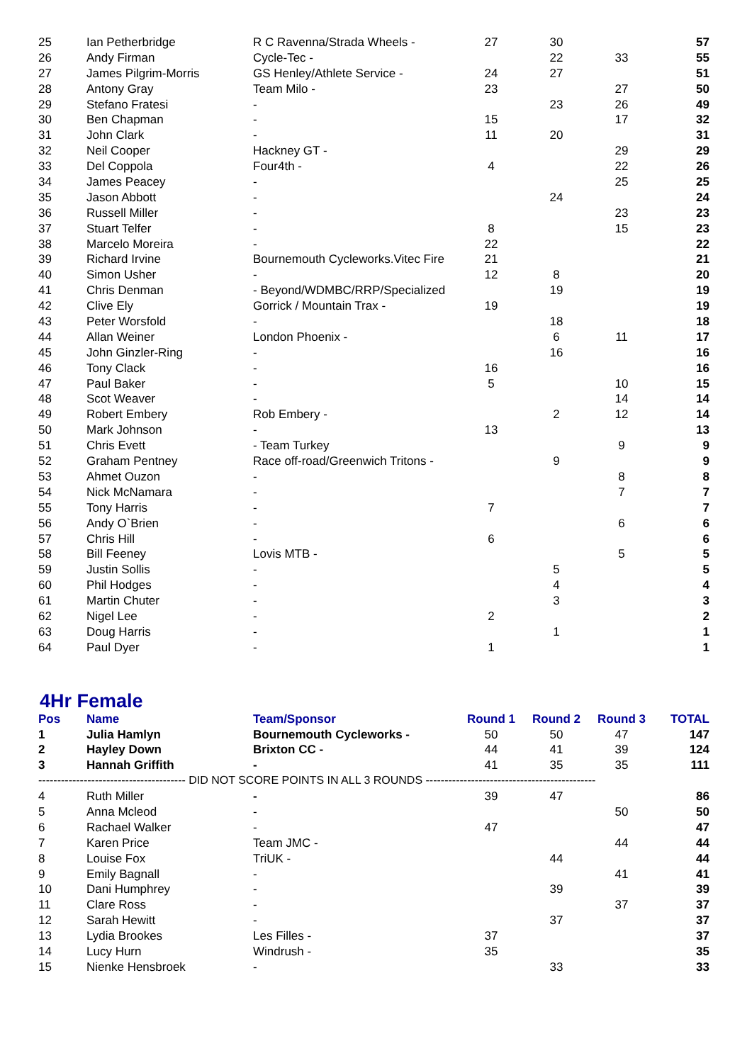| 25 | Ian Petherbridge | R C Ravenna/Strada Wheels - | 27 | 30 | | 57 |
| 26 | Andy Firman | Cycle-Tec - | | 22 | 33 | 55 |
| 27 | James Pilgrim-Morris | GS Henley/Athlete Service - | 24 | 27 | | 51 |
| 28 | Antony Gray | Team Milo - | 23 | | 27 | 50 |
| 29 | Stefano Fratesi | - | | 23 | 26 | 49 |
| 30 | Ben Chapman | - | 15 | | 17 | 32 |
| 31 | John Clark | - | 11 | 20 | | 31 |
| 32 | Neil Cooper | Hackney GT - | | | 29 | 29 |
| 33 | Del Coppola | Four4th - | 4 | | 22 | 26 |
| 34 | James Peacey | - | | | 25 | 25 |
| 35 | Jason Abbott | - | | 24 | | 24 |
| 36 | Russell Miller | - | | | 23 | 23 |
| 37 | Stuart Telfer | - | 8 | | 15 | 23 |
| 38 | Marcelo Moreira | - | 22 | | | 22 |
| 39 | Richard Irvine | Bournemouth Cycleworks.Vitec Fire | 21 | | | 21 |
| 40 | Simon Usher | - | 12 | 8 | | 20 |
| 41 | Chris Denman | - Beyond/WDMBC/RRP/Specialized | | 19 | | 19 |
| 42 | Clive Ely | Gorrick / Mountain Trax - | 19 | | | 19 |
| 43 | Peter Worsfold | - | | 18 | | 18 |
| 44 | Allan Weiner | London Phoenix - | | 6 | 11 | 17 |
| 45 | John Ginzler-Ring | - | | 16 | | 16 |
| 46 | Tony Clack | - | 16 | | | 16 |
| 47 | Paul Baker | - | 5 | | 10 | 15 |
| 48 | Scot Weaver | - | | | 14 | 14 |
| 49 | Robert Embery | Rob Embery - | | 2 | 12 | 14 |
| 50 | Mark Johnson | - | 13 | | | 13 |
| 51 | Chris Evett | - Team Turkey | | | 9 | 9 |
| 52 | Graham Pentney | Race off-road/Greenwich Tritons - | | 9 | | 9 |
| 53 | Ahmet Ouzon | - | | | 8 | 8 |
| 54 | Nick McNamara | - | | | 7 | 7 |
| 55 | Tony Harris | - | 7 | | | 7 |
| 56 | Andy O`Brien | - | | | 6 | 6 |
| 57 | Chris Hill | - | 6 | | | 6 |
| 58 | Bill Feeney | Lovis MTB - | | | 5 | 5 |
| 59 | Justin Sollis | - | | 5 | | 5 |
| 60 | Phil Hodges | - | | 4 | | 4 |
| 61 | Martin Chuter | - | | 3 | | 3 |
| 62 | Nigel Lee | - | 2 | | | 2 |
| 63 | Doug Harris | - | | 1 | | 1 |
| 64 | Paul Dyer | - | 1 | | | 1 |
4Hr Female
| Pos | Name | Team/Sponsor | Round 1 | Round 2 | Round 3 | TOTAL |
| --- | --- | --- | --- | --- | --- | --- |
| 1 | Julia Hamlyn | Bournemouth Cycleworks - | 50 | 50 | 47 | 147 |
| 2 | Hayley Down | Brixton CC - | 44 | 41 | 39 | 124 |
| 3 | Hannah Griffith | - | 41 | 35 | 35 | 111 |
| --------------------------------------- DID NOT SCORE POINTS IN ALL 3 ROUNDS --------------------------------------------- | | | | | | |
| 4 | Ruth Miller | - | 39 | 47 | | 86 |
| 5 | Anna Mcleod | - | | | 50 | 50 |
| 6 | Rachael Walker | - | 47 | | | 47 |
| 7 | Karen Price | Team JMC - | | | 44 | 44 |
| 8 | Louise Fox | TriUK - | | 44 | | 44 |
| 9 | Emily Bagnall | - | | | 41 | 41 |
| 10 | Dani Humphrey | - | | 39 | | 39 |
| 11 | Clare Ross | - | | | 37 | 37 |
| 12 | Sarah Hewitt | - | | 37 | | 37 |
| 13 | Lydia Brookes | Les Filles - | 37 | | | 37 |
| 14 | Lucy Hurn | Windrush - | 35 | | | 35 |
| 15 | Nienke Hensbroek | - | | 33 | | 33 |